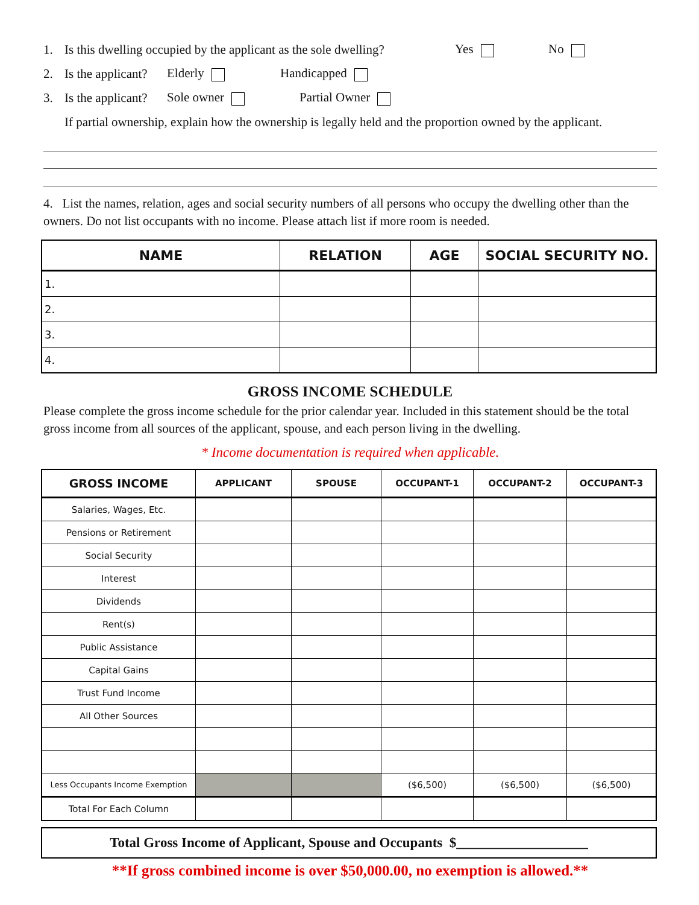1. Is this dwelling occupied by the applicant as the sole dwelling? Yes No
2. Is the applicant? Elderly Handicapped
3. Is the applicant? Sole owner Partial Owner
If partial ownership, explain how the ownership is legally held and the proportion owned by the applicant.
4. List the names, relation, ages and social security numbers of all persons who occupy the dwelling other than the owners. Do not list occupants with no income. Please attach list if more room is needed.
| NAME | RELATION | AGE | SOCIAL SECURITY NO. |
| --- | --- | --- | --- |
| 1. | | | |
| 2. | | | |
| 3. | | | |
| 4. | | | |
GROSS INCOME SCHEDULE
Please complete the gross income schedule for the prior calendar year. Included in this statement should be the total gross income from all sources of the applicant, spouse, and each person living in the dwelling.
* Income documentation is required when applicable.
| GROSS INCOME | APPLICANT | SPOUSE | OCCUPANT-1 | OCCUPANT-2 | OCCUPANT-3 |
| --- | --- | --- | --- | --- | --- |
| Salaries, Wages, Etc. | | | | | |
| Pensions or Retirement | | | | | |
| Social Security | | | | | |
| Interest | | | | | |
| Dividends | | | | | |
| Rent(s) | | | | | |
| Public Assistance | | | | | |
| Capital Gains | | | | | |
| Trust Fund Income | | | | | |
| All Other Sources | | | | | |
| Less Occupants Income Exemption | | | ($6,500) | ($6,500) | ($6,500) |
| Total For Each Column | | | | | |
Total Gross Income of Applicant, Spouse and Occupants $___________________
**If gross combined income is over $50,000.00, no exemption is allowed.**